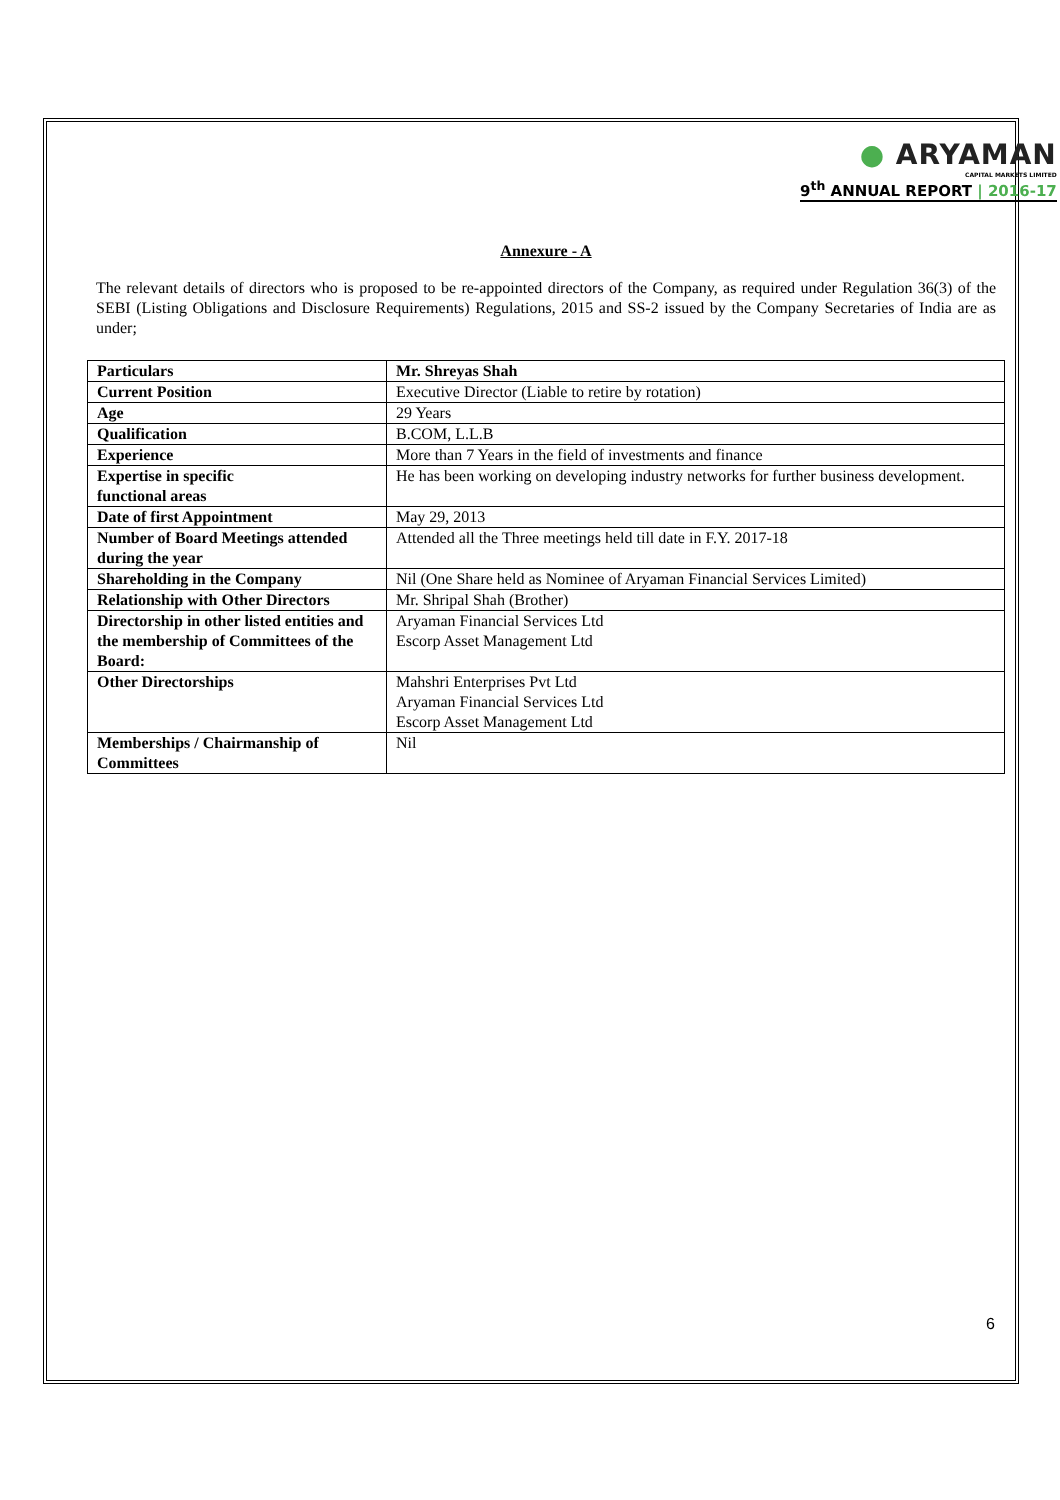● ARYAMAN
CAPITAL MARKETS LIMITED
9<sup>th</sup> ANNUAL REPORT | 2016-17
Annexure - A
The relevant details of directors who is proposed to be re-appointed directors of the Company, as required under Regulation 36(3) of the SEBI (Listing Obligations and Disclosure Requirements) Regulations, 2015 and SS-2 issued by the Company Secretaries of India are as under;
| Particulars | Mr. Shreyas Shah |
| Current Position | Executive Director (Liable to retire by rotation) |
| Age | 29 Years |
| Qualification | B.COM, L.L.B |
| Experience | More than 7 Years in the field of investments and finance |
| Expertise in specific functional areas | He has been working on developing industry networks for further business development. |
| Date of first Appointment | May 29, 2013 |
| Number of Board Meetings attended during the year | Attended all the Three meetings held till date in F.Y. 2017-18 |
| Shareholding in the Company | Nil (One Share held as Nominee of Aryaman Financial Services Limited) |
| Relationship with Other Directors | Mr. Shripal Shah (Brother) |
| Directorship in other listed entities and the membership of Committees of the Board: | Aryaman Financial Services Ltd Escorp Asset Management Ltd |
| Other Directorships | Mahshri Enterprises Pvt Ltd Aryaman Financial Services Ltd Escorp Asset Management Ltd |
| Memberships / Chairmanship of Committees | Nil |
6